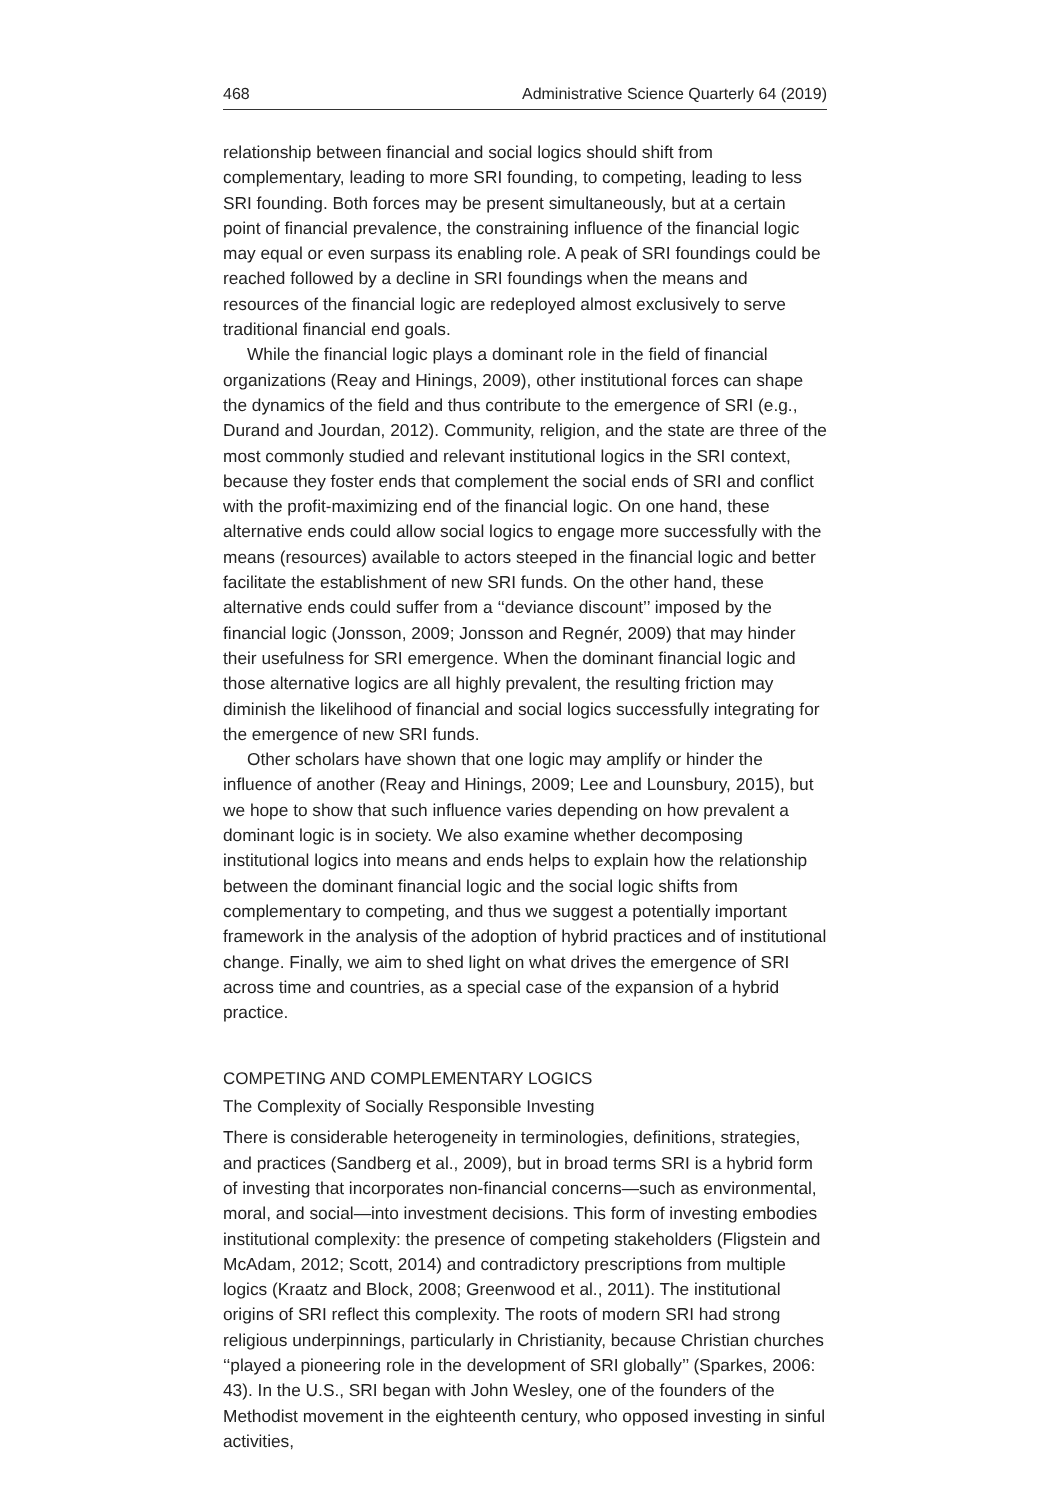468 Administrative Science Quarterly 64 (2019)
relationship between financial and social logics should shift from complementary, leading to more SRI founding, to competing, leading to less SRI founding. Both forces may be present simultaneously, but at a certain point of financial prevalence, the constraining influence of the financial logic may equal or even surpass its enabling role. A peak of SRI foundings could be reached followed by a decline in SRI foundings when the means and resources of the financial logic are redeployed almost exclusively to serve traditional financial end goals.
While the financial logic plays a dominant role in the field of financial organizations (Reay and Hinings, 2009), other institutional forces can shape the dynamics of the field and thus contribute to the emergence of SRI (e.g., Durand and Jourdan, 2012). Community, religion, and the state are three of the most commonly studied and relevant institutional logics in the SRI context, because they foster ends that complement the social ends of SRI and conflict with the profit-maximizing end of the financial logic. On one hand, these alternative ends could allow social logics to engage more successfully with the means (resources) available to actors steeped in the financial logic and better facilitate the establishment of new SRI funds. On the other hand, these alternative ends could suffer from a ‘‘deviance discount’’ imposed by the financial logic (Jonsson, 2009; Jonsson and Regnér, 2009) that may hinder their usefulness for SRI emergence. When the dominant financial logic and those alternative logics are all highly prevalent, the resulting friction may diminish the likelihood of financial and social logics successfully integrating for the emergence of new SRI funds.
Other scholars have shown that one logic may amplify or hinder the influence of another (Reay and Hinings, 2009; Lee and Lounsbury, 2015), but we hope to show that such influence varies depending on how prevalent a dominant logic is in society. We also examine whether decomposing institutional logics into means and ends helps to explain how the relationship between the dominant financial logic and the social logic shifts from complementary to competing, and thus we suggest a potentially important framework in the analysis of the adoption of hybrid practices and of institutional change. Finally, we aim to shed light on what drives the emergence of SRI across time and countries, as a special case of the expansion of a hybrid practice.
COMPETING AND COMPLEMENTARY LOGICS
The Complexity of Socially Responsible Investing
There is considerable heterogeneity in terminologies, definitions, strategies, and practices (Sandberg et al., 2009), but in broad terms SRI is a hybrid form of investing that incorporates non-financial concerns—such as environmental, moral, and social—into investment decisions. This form of investing embodies institutional complexity: the presence of competing stakeholders (Fligstein and McAdam, 2012; Scott, 2014) and contradictory prescriptions from multiple logics (Kraatz and Block, 2008; Greenwood et al., 2011). The institutional origins of SRI reflect this complexity. The roots of modern SRI had strong religious underpinnings, particularly in Christianity, because Christian churches ‘‘played a pioneering role in the development of SRI globally’’ (Sparkes, 2006: 43). In the U.S., SRI began with John Wesley, one of the founders of the Methodist movement in the eighteenth century, who opposed investing in sinful activities,